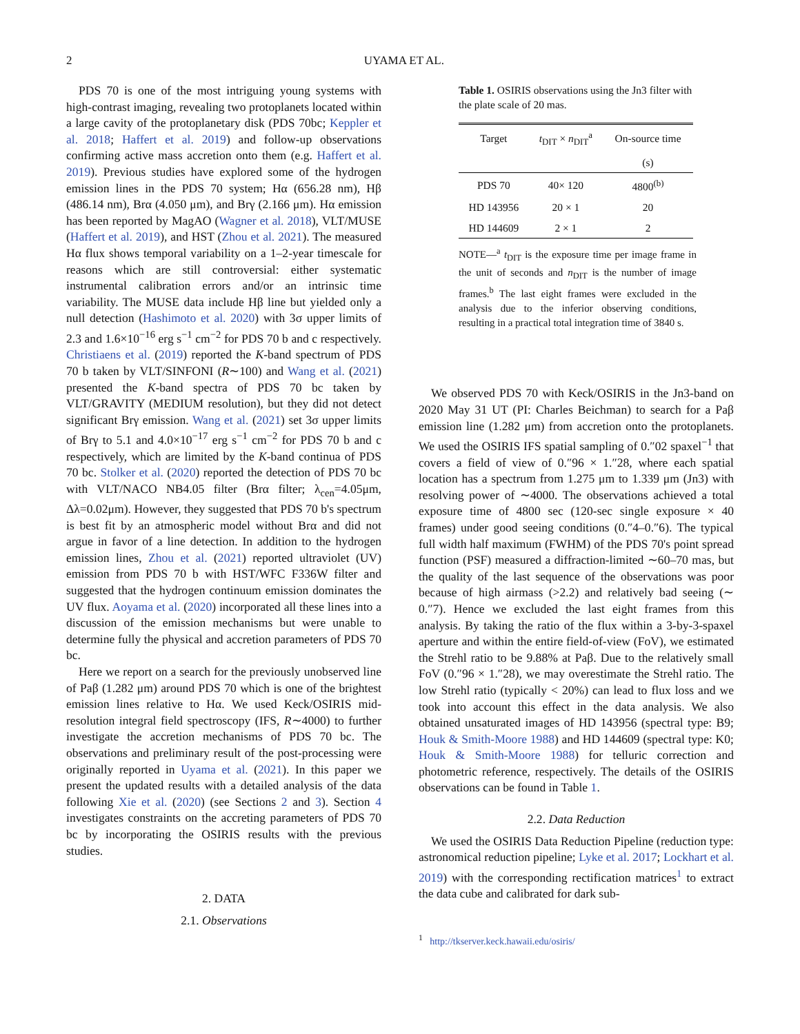2 UYAMA ET AL.
PDS 70 is one of the most intriguing young systems with high-contrast imaging, revealing two protoplanets located within a large cavity of the protoplanetary disk (PDS 70bc; Keppler et al. 2018; Haffert et al. 2019) and follow-up observations confirming active mass accretion onto them (e.g. Haffert et al. 2019). Previous studies have explored some of the hydrogen emission lines in the PDS 70 system; Hα (656.28 nm), Hβ (486.14 nm), Brα (4.050 μm), and Brγ (2.166 μm). Hα emission has been reported by MagAO (Wagner et al. 2018), VLT/MUSE (Haffert et al. 2019), and HST (Zhou et al. 2021). The measured Hα flux shows temporal variability on a 1–2-year timescale for reasons which are still controversial: either systematic instrumental calibration errors and/or an intrinsic time variability. The MUSE data include Hβ line but yielded only a null detection (Hashimoto et al. 2020) with 3σ upper limits of 2.3 and 1.6×10<sup>−16</sup> erg s<sup>−1</sup> cm<sup>−2</sup> for PDS 70 b and c respectively. Christiaens et al. (2019) reported the K-band spectrum of PDS 70 b taken by VLT/SINFONI (R∼100) and Wang et al. (2021) presented the K-band spectra of PDS 70 bc taken by VLT/GRAVITY (MEDIUM resolution), but they did not detect significant Brγ emission. Wang et al. (2021) set 3σ upper limits of Brγ to 5.1 and 4.0×10<sup>−17</sup> erg s<sup>−1</sup> cm<sup>−2</sup> for PDS 70 b and c respectively, which are limited by the K-band continua of PDS 70 bc. Stolker et al. (2020) reported the detection of PDS 70 bc with VLT/NACO NB4.05 filter (Brα filter; λ<sub>cen</sub>=4.05μm, Δλ=0.02μm). However, they suggested that PDS 70 b's spectrum is best fit by an atmospheric model without Brα and did not argue in favor of a line detection. In addition to the hydrogen emission lines, Zhou et al. (2021) reported ultraviolet (UV) emission from PDS 70 b with HST/WFC F336W filter and suggested that the hydrogen continuum emission dominates the UV flux. Aoyama et al. (2020) incorporated all these lines into a discussion of the emission mechanisms but were unable to determine fully the physical and accretion parameters of PDS 70 bc.
Here we report on a search for the previously unobserved line of Paβ (1.282 μm) around PDS 70 which is one of the brightest emission lines relative to Hα. We used Keck/OSIRIS mid-resolution integral field spectroscopy (IFS, R∼4000) to further investigate the accretion mechanisms of PDS 70 bc. The observations and preliminary result of the post-processing were originally reported in Uyama et al. (2021). In this paper we present the updated results with a detailed analysis of the data following Xie et al. (2020) (see Sections 2 and 3). Section 4 investigates constraints on the accreting parameters of PDS 70 bc by incorporating the OSIRIS results with the previous studies.
2. DATA
2.1. Observations
Table 1. OSIRIS observations using the Jn3 filter with the plate scale of 20 mas.
| Target | t<sub>DIT</sub> × n<sub>DIT</sub><sup>a</sup> | On-source time |
| --- | --- | --- |
| | | (s) |
| PDS 70 | 40× 120 | 4800<sup>(b)</sup> |
| HD 143956 | 20 × 1 | 20 |
| HD 144609 | 2 × 1 | 2 |
NOTE—<sup>a</sup> t<sub>DIT</sub> is the exposure time per image frame in the unit of seconds and n<sub>DIT</sub> is the number of image frames.<sup>b</sup> The last eight frames were excluded in the analysis due to the inferior observing conditions, resulting in a practical total integration time of 3840 s.
We observed PDS 70 with Keck/OSIRIS in the Jn3-band on 2020 May 31 UT (PI: Charles Beichman) to search for a Paβ emission line (1.282 μm) from accretion onto the protoplanets. We used the OSIRIS IFS spatial sampling of 0.″02 spaxel<sup>−1</sup> that covers a field of view of 0.″96 × 1.″28, where each spatial location has a spectrum from 1.275 μm to 1.339 μm (Jn3) with resolving power of ∼4000. The observations achieved a total exposure time of 4800 sec (120-sec single exposure × 40 frames) under good seeing conditions (0.″4–0.″6). The typical full width half maximum (FWHM) of the PDS 70's point spread function (PSF) measured a diffraction-limited ∼60–70 mas, but the quality of the last sequence of the observations was poor because of high airmass (>2.2) and relatively bad seeing (∼ 0.″7). Hence we excluded the last eight frames from this analysis. By taking the ratio of the flux within a 3-by-3-spaxel aperture and within the entire field-of-view (FoV), we estimated the Strehl ratio to be 9.88% at Paβ. Due to the relatively small FoV (0.″96 × 1.″28), we may overestimate the Strehl ratio. The low Strehl ratio (typically < 20%) can lead to flux loss and we took into account this effect in the data analysis. We also obtained unsaturated images of HD 143956 (spectral type: B9; Houk & Smith-Moore 1988) and HD 144609 (spectral type: K0; Houk & Smith-Moore 1988) for telluric correction and photometric reference, respectively. The details of the OSIRIS observations can be found in Table 1.
2.2. Data Reduction
We used the OSIRIS Data Reduction Pipeline (reduction type: astronomical reduction pipeline; Lyke et al. 2017; Lockhart et al. 2019) with the corresponding rectification matrices<sup>1</sup> to extract the data cube and calibrated for dark sub-
<sup>1</sup> http://tkserver.keck.hawaii.edu/osiris/